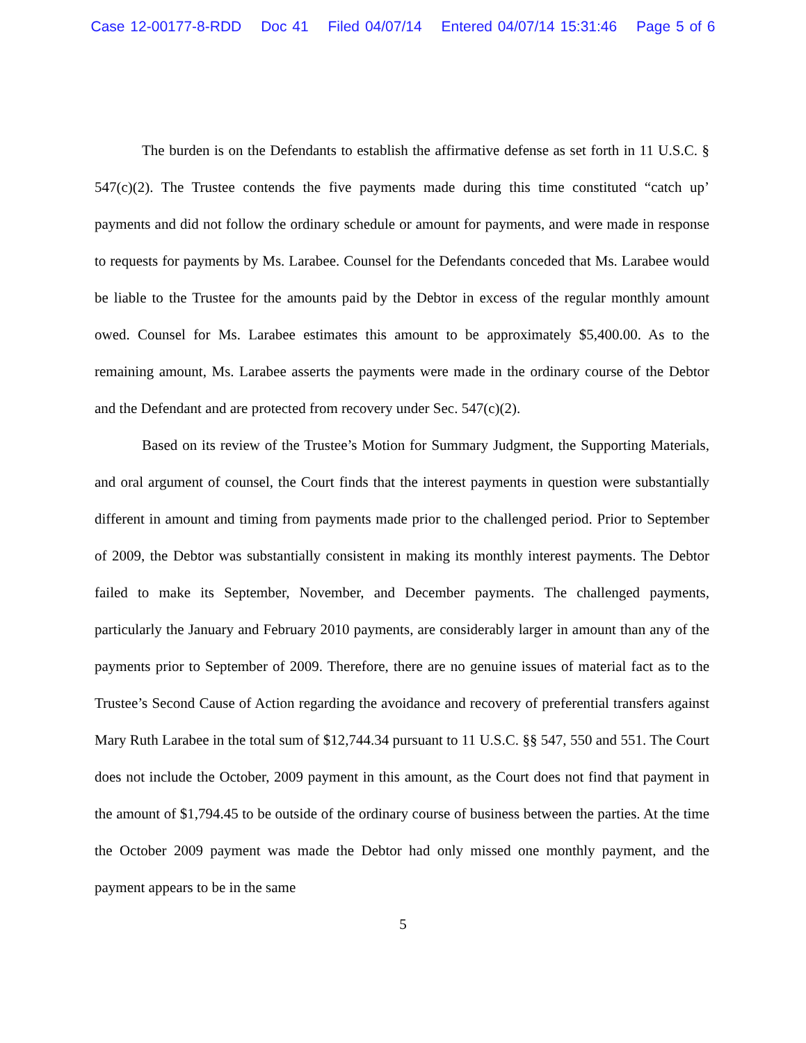Case 12-00177-8-RDD Doc 41 Filed 04/07/14 Entered 04/07/14 15:31:46 Page 5 of 6
The burden is on the Defendants to establish the affirmative defense as set forth in 11 U.S.C. § 547(c)(2). The Trustee contends the five payments made during this time constituted “catch up’ payments and did not follow the ordinary schedule or amount for payments, and were made in response to requests for payments by Ms. Larabee. Counsel for the Defendants conceded that Ms. Larabee would be liable to the Trustee for the amounts paid by the Debtor in excess of the regular monthly amount owed. Counsel for Ms. Larabee estimates this amount to be approximately $5,400.00. As to the remaining amount, Ms. Larabee asserts the payments were made in the ordinary course of the Debtor and the Defendant and are protected from recovery under Sec. 547(c)(2).
Based on its review of the Trustee’s Motion for Summary Judgment, the Supporting Materials, and oral argument of counsel, the Court finds that the interest payments in question were substantially different in amount and timing from payments made prior to the challenged period. Prior to September of 2009, the Debtor was substantially consistent in making its monthly interest payments. The Debtor failed to make its September, November, and December payments. The challenged payments, particularly the January and February 2010 payments, are considerably larger in amount than any of the payments prior to September of 2009. Therefore, there are no genuine issues of material fact as to the Trustee’s Second Cause of Action regarding the avoidance and recovery of preferential transfers against Mary Ruth Larabee in the total sum of $12,744.34 pursuant to 11 U.S.C. §§ 547, 550 and 551. The Court does not include the October, 2009 payment in this amount, as the Court does not find that payment in the amount of $1,794.45 to be outside of the ordinary course of business between the parties. At the time the October 2009 payment was made the Debtor had only missed one monthly payment, and the payment appears to be in the same
5